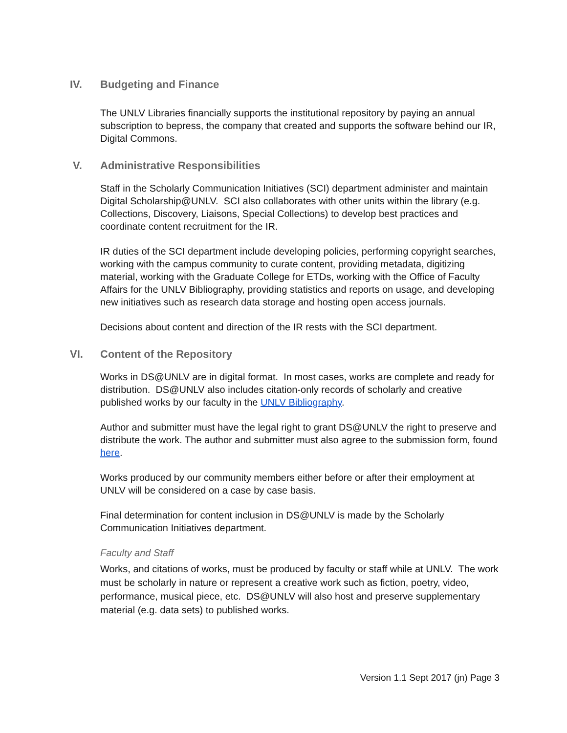IV. Budgeting and Finance
The UNLV Libraries financially supports the institutional repository by paying an annual subscription to bepress, the company that created and supports the software behind our IR, Digital Commons.
V. Administrative Responsibilities
Staff in the Scholarly Communication Initiatives (SCI) department administer and maintain Digital Scholarship@UNLV. SCI also collaborates with other units within the library (e.g. Collections, Discovery, Liaisons, Special Collections) to develop best practices and coordinate content recruitment for the IR.
IR duties of the SCI department include developing policies, performing copyright searches, working with the campus community to curate content, providing metadata, digitizing material, working with the Graduate College for ETDs, working with the Office of Faculty Affairs for the UNLV Bibliography, providing statistics and reports on usage, and developing new initiatives such as research data storage and hosting open access journals.
Decisions about content and direction of the IR rests with the SCI department.
VI. Content of the Repository
Works in DS@UNLV are in digital format. In most cases, works are complete and ready for distribution. DS@UNLV also includes citation-only records of scholarly and creative published works by our faculty in the UNLV Bibliography.
Author and submitter must have the legal right to grant DS@UNLV the right to preserve and distribute the work. The author and submitter must also agree to the submission form, found here.
Works produced by our community members either before or after their employment at UNLV will be considered on a case by case basis.
Final determination for content inclusion in DS@UNLV is made by the Scholarly Communication Initiatives department.
Faculty and Staff
Works, and citations of works, must be produced by faculty or staff while at UNLV. The work must be scholarly in nature or represent a creative work such as fiction, poetry, video, performance, musical piece, etc. DS@UNLV will also host and preserve supplementary material (e.g. data sets) to published works.
Version 1.1 Sept 2017 (jn) Page 3